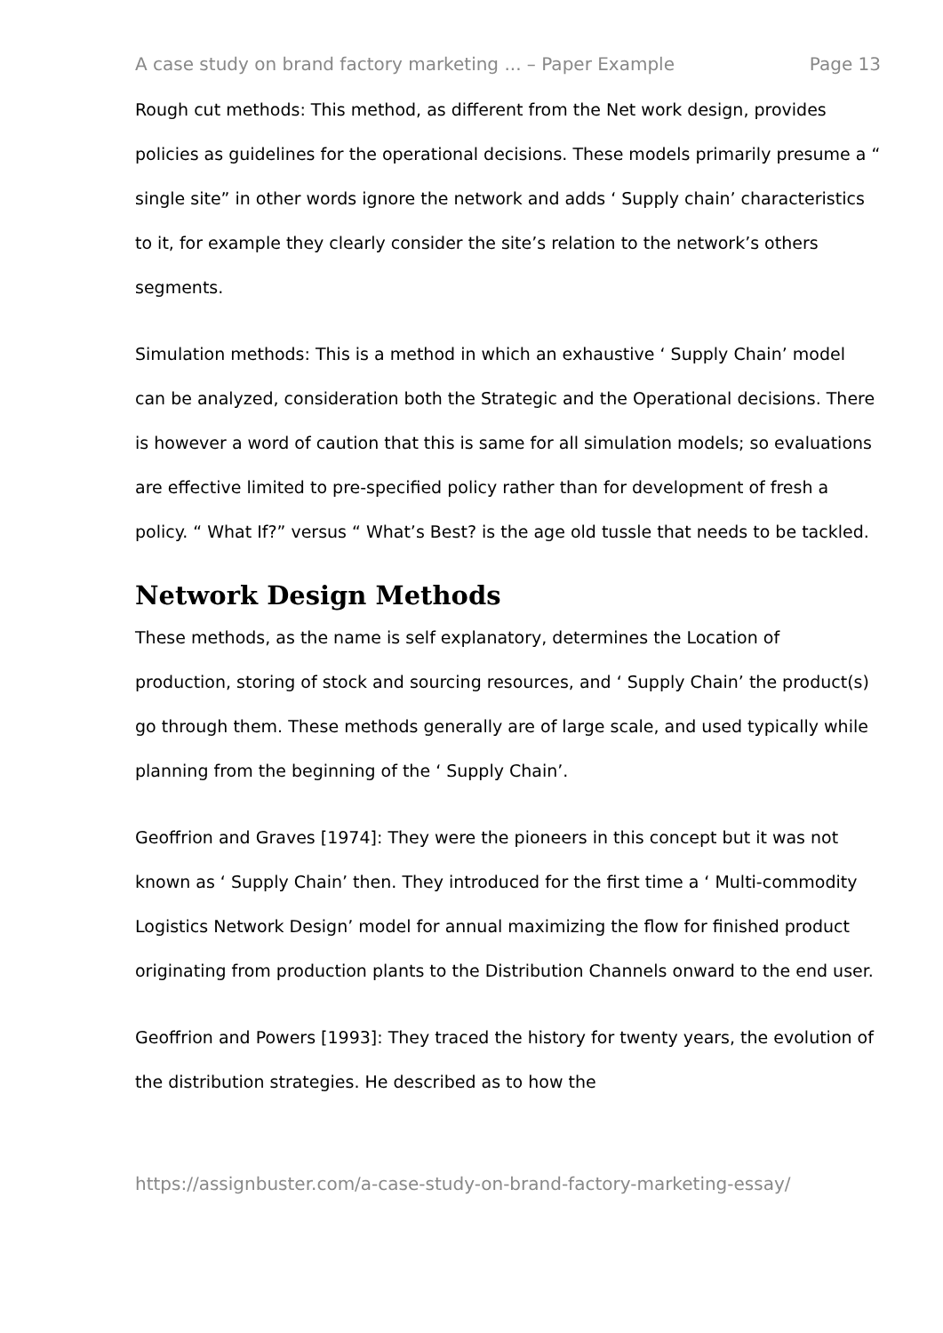A case study on brand factory marketing ... – Paper Example Page 13
Rough cut methods: This method, as different from the Net work design, provides policies as guidelines for the operational decisions. These models primarily presume a “ single site” in other words ignore the network and adds ‘ Supply chain’ characteristics to it, for example they clearly consider the site’s relation to the network’s others segments.
Simulation methods: This is a method in which an exhaustive ‘ Supply Chain’ model can be analyzed, consideration both the Strategic and the Operational decisions. There is however a word of caution that this is same for all simulation models; so evaluations are effective limited to pre-specified policy rather than for development of fresh a policy. “ What If?” versus “ What’s Best? is the age old tussle that needs to be tackled.
Network Design Methods
These methods, as the name is self explanatory, determines the Location of production, storing of stock and sourcing resources, and ‘ Supply Chain’ the product(s) go through them. These methods generally are of large scale, and used typically while planning from the beginning of the ‘ Supply Chain’.
Geoffrion and Graves [1974]: They were the pioneers in this concept but it was not known as ‘ Supply Chain’ then. They introduced for the first time a ‘ Multi-commodity Logistics Network Design’ model for annual maximizing the flow for finished product originating from production plants to the Distribution Channels onward to the end user.
Geoffrion and Powers [1993]: They traced the history for twenty years, the evolution of the distribution strategies. He described as to how the
https://assignbuster.com/a-case-study-on-brand-factory-marketing-essay/